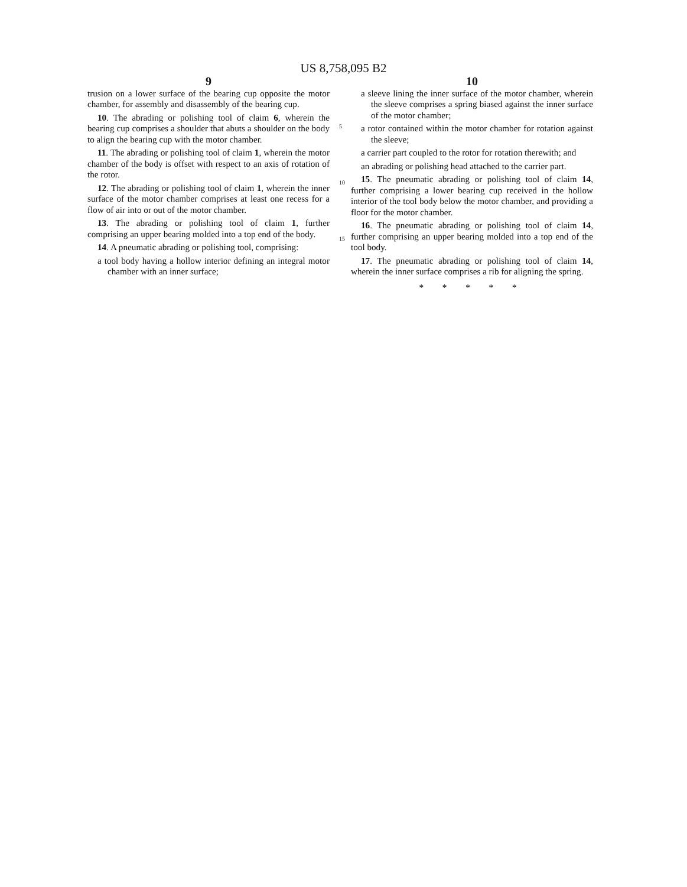US 8,758,095 B2
9
trusion on a lower surface of the bearing cup opposite the motor chamber, for assembly and disassembly of the bearing cup.
10. The abrading or polishing tool of claim 6, wherein the bearing cup comprises a shoulder that abuts a shoulder on the body to align the bearing cup with the motor chamber.
11. The abrading or polishing tool of claim 1, wherein the motor chamber of the body is offset with respect to an axis of rotation of the rotor.
12. The abrading or polishing tool of claim 1, wherein the inner surface of the motor chamber comprises at least one recess for a flow of air into or out of the motor chamber.
13. The abrading or polishing tool of claim 1, further comprising an upper bearing molded into a top end of the body.
14. A pneumatic abrading or polishing tool, comprising:
a tool body having a hollow interior defining an integral motor chamber with an inner surface;
5
10
15
10
a sleeve lining the inner surface of the motor chamber, wherein the sleeve comprises a spring biased against the inner surface of the motor chamber;
a rotor contained within the motor chamber for rotation against the sleeve;
a carrier part coupled to the rotor for rotation therewith; and
an abrading or polishing head attached to the carrier part.
15. The pneumatic abrading or polishing tool of claim 14, further comprising a lower bearing cup received in the hollow interior of the tool body below the motor chamber, and providing a floor for the motor chamber.
16. The pneumatic abrading or polishing tool of claim 14, further comprising an upper bearing molded into a top end of the tool body.
17. The pneumatic abrading or polishing tool of claim 14, wherein the inner surface comprises a rib for aligning the spring.
* * * * *